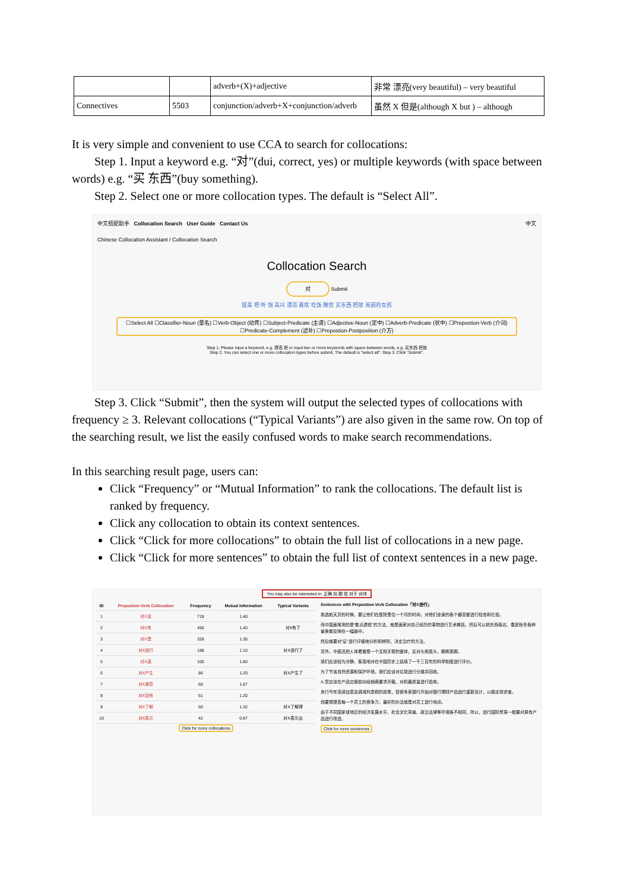| | | adverb+(X)+adjective | 非常 漂亮(very beautiful) – very beautiful |
| Connectives | 5503 | conjunction/adverb+X+conjunction/adverb | 虽然 X 但是(although X but ) – although |
It is very simple and convenient to use CCA to search for collocations:
Step 1. Input a keyword e.g. “对”(dui, correct, yes) or multiple keywords (with space between words) e.g. “买 东西”(buy something).
Step 2. Select one or more collocation types. The default is “Select All”.
中文搭配助手 Collocation Search User Guide Contact Us 中文
Chinese Collocation Assistant / Collocation Search
Collocation Search
对 Submit
提高 把 听 饱 高兴 漂亮 喜欢 吃饭 睡觉 买东西 把放 美丽的女孩
☐Select All ☐Classifier-Noun (量名) ☐Verb-Object (动宾) ☐Subject-Predicate (主谓) ☐Adjective-Noun (定中) ☐Adverb-Predicate (状中) ☐Prepostion-Verb (介词)
☐Predicate-Complement (述补) ☐Prepostion-Postposition (介方)
Step 1. Please input a keyword, e.g. 提高 把 or input two or more keywords with space between words, e.g. 买东西 把放
Step 2. You can select one or more collocation types before submit. The default is "select all". Step 3. Click "Submit".
Step 3. Click “Submit”, then the system will output the selected types of collocations with frequency ≥ 3. Relevant collocations (“Typical Variants”) are also given in the same row. On top of the searching result, we list the easily confused words to make search recommendations.
In this searching result page, users can:
Click “Frequency” or “Mutual Information” to rank the collocations. The default list is ranked by frequency.
Click any collocation to obtain its context sentences.
Click “Click for more collocations” to obtain the full list of collocations in a new page.
Click “Click for more sentences” to obtain the full list of context sentences in a new page.
You may also be interested in: 正确 向 跟 给 对于 对待
| ID | Prepostion-Verb Collocation | Frequency | Mutual Information | Typical Variants |
| --- | --- | --- | --- | --- |
| 1 | 对X说 | 719 | 1.40 | |
| 2 | 对X有 | 450 | 1.40 | 对X有了 |
| 3 | 对X是 | 328 | 1.35 | |
| 4 | 对X进行 | 188 | 1.10 | 对X进行了 |
| 5 | 对X感 | 105 | 1.60 | |
| 6 | 对X产生 | 86 | 1.20 | 对X产生了 |
| 7 | 对X满意 | 60 | 1.67 | |
| 8 | 对X没有 | 51 | 1.20 | |
| 9 | 对X了解 | 50 | 1.32 | 对X了解得 |
| 10 | 对X表示 | 42 | 0.87 | 对X表示出 |
Click for more collocations
Sentences with Prepostion-Verb Collocation「对X进行」
挑选航天员的时候，要让他们在医院里住一个月的时间，对他们全身的各个器官都进行检查和化验。
而中国画常用的是“散点透视”的方法，就是画家对自己经历的事物进行艺术概括，然后可以把东西南北、春夏秋冬各种景象都反映在一幅画中。
然后就要对“证”进行仔细地分析和辨别，决定治疗的方法。
另外，中医还把人体看做是一个互相关联的整体，反对头疼医头，脚疼医脚。
我们应该较为冷静、客观地对在中国历史上延续了一千三百年的科举制度进行评价。
为了节省自然资源和保护环境，我们应该对垃圾进行分类并回收。
A.您应该在产品交接前向经销商要求开箱，对机器质量进行验收。
央行今年连续加息及调减利息税的政策，促使多家银行开始对银行理财产品进行重新设计，以稳定投资者。
而要想提高每一个员工的竞争力，最好的办法就是对员工进行培训。
由于不同国家或地区的经济发展水平、社会文化背景、政治法律等环境各不相同，所以，进行国际贸易一般要对原有产品进行改进。
Click for more sentences